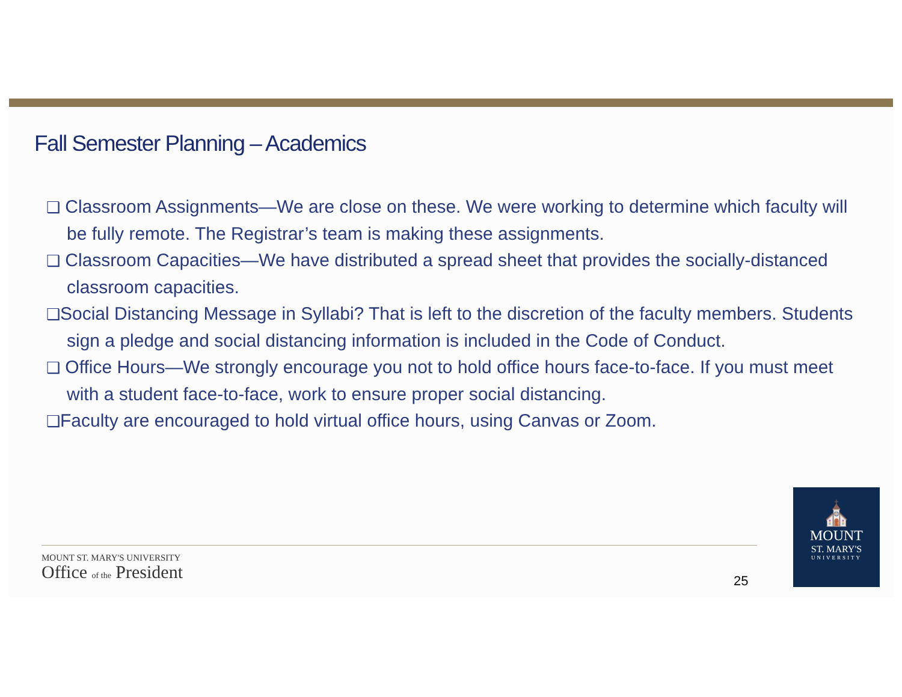Fall Semester Planning – Academics
❑ Classroom Assignments—We are close on these. We were working to determine which faculty will be fully remote. The Registrar’s team is making these assignments.
❑ Classroom Capacities—We have distributed a spread sheet that provides the socially-distanced classroom capacities.
❑Social Distancing Message in Syllabi? That is left to the discretion of the faculty members. Students sign a pledge and social distancing information is included in the Code of Conduct.
❑ Office Hours—We strongly encourage you not to hold office hours face-to-face. If you must meet with a student face-to-face, work to ensure proper social distancing.
❑Faculty are encouraged to hold virtual office hours, using Canvas or Zoom.
MOUNT ST. MARY'S UNIVERSITY
Office of the President
25
⛪
MOUNT
ST. MARY'S
UNIVERSITY